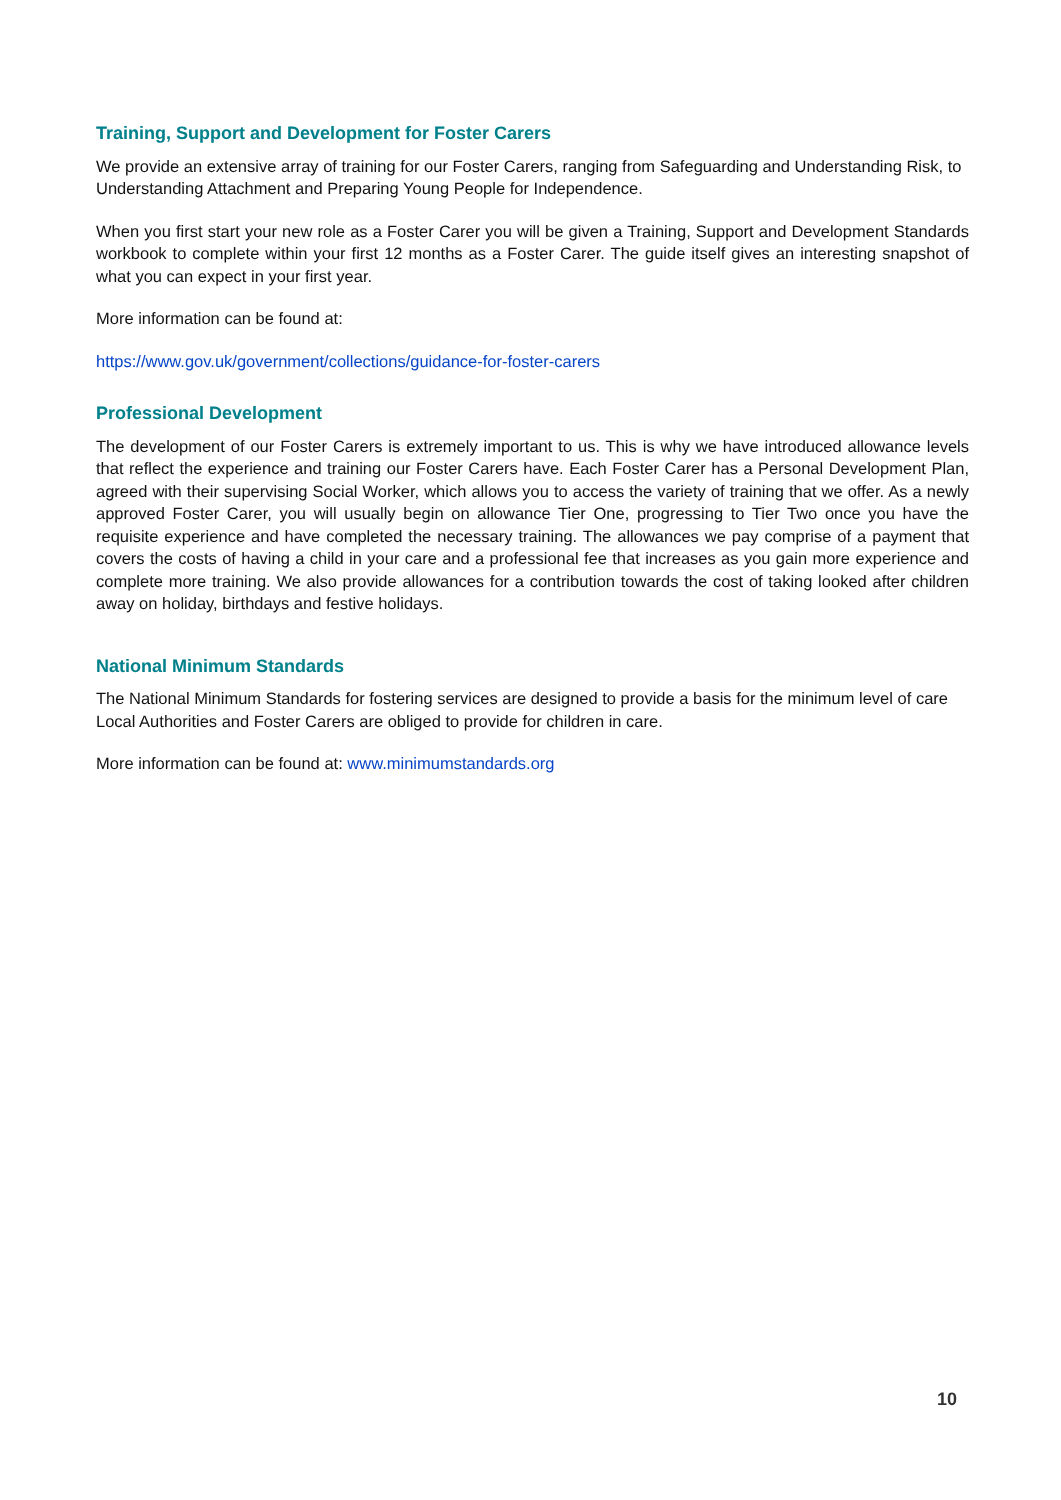Training, Support and Development for Foster Carers
We provide an extensive array of training for our Foster Carers, ranging from Safeguarding and Understanding Risk, to Understanding Attachment and Preparing Young People for Independence.
When you first start your new role as a Foster Carer you will be given a Training, Support and Development Standards workbook to complete within your first 12 months as a Foster Carer. The guide itself gives an interesting snapshot of what you can expect in your first year.
More information can be found at:
https://www.gov.uk/government/collections/guidance-for-foster-carers
Professional Development
The development of our Foster Carers is extremely important to us. This is why we have introduced allowance levels that reflect the experience and training our Foster Carers have. Each Foster Carer has a Personal Development Plan, agreed with their supervising Social Worker, which allows you to access the variety of training that we offer. As a newly approved Foster Carer, you will usually begin on allowance Tier One, progressing to Tier Two once you have the requisite experience and have completed the necessary training. The allowances we pay comprise of a payment that covers the costs of having a child in your care and a professional fee that increases as you gain more experience and complete more training. We also provide allowances for a contribution towards the cost of taking looked after children away on holiday, birthdays and festive holidays.
National Minimum Standards
The National Minimum Standards for fostering services are designed to provide a basis for the minimum level of care Local Authorities and Foster Carers are obliged to provide for children in care.
More information can be found at: www.minimumstandards.org
10